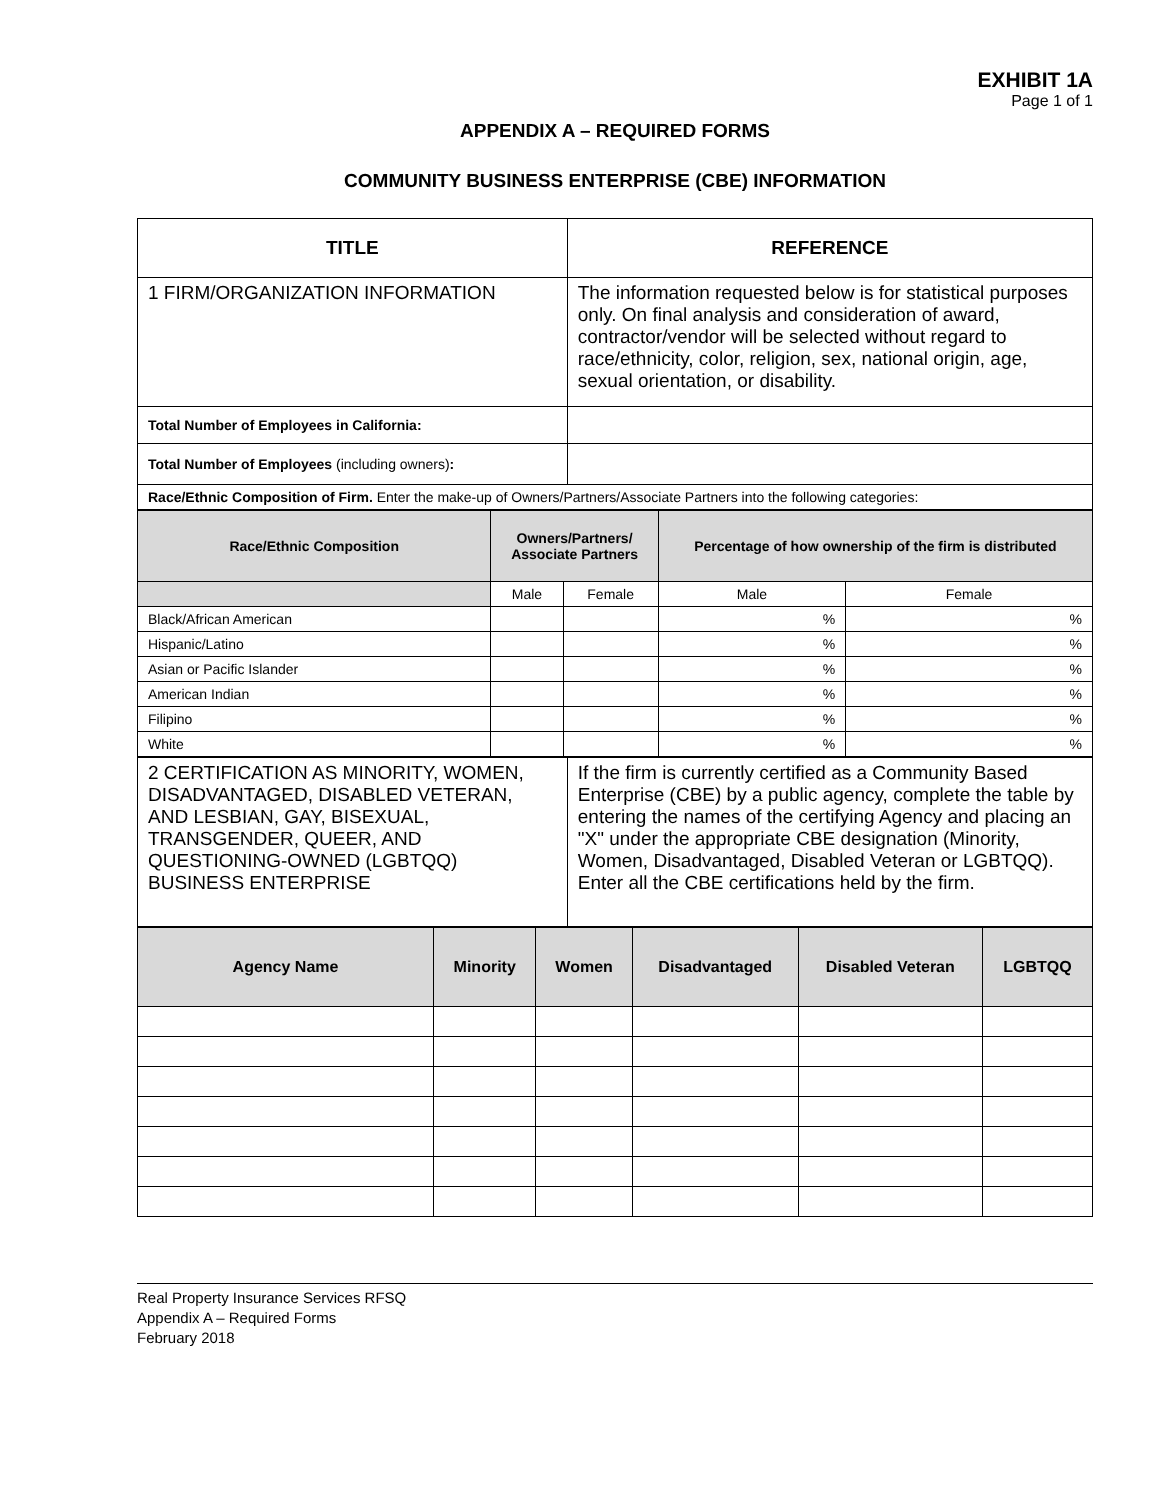EXHIBIT 1A
Page 1 of 1
APPENDIX A – REQUIRED FORMS
COMMUNITY BUSINESS ENTERPRISE (CBE) INFORMATION
| TITLE | REFERENCE |
| --- | --- |
| 1 FIRM/ORGANIZATION INFORMATION | The information requested below is for statistical purposes only. On final analysis and consideration of award, contractor/vendor will be selected without regard to race/ethnicity, color, religion, sex, national origin, age, sexual orientation, or disability. |
| Total Number of Employees in California: | |
| Total Number of Employees (including owners) : | |
| Race/Ethnic Composition of Firm. Enter the make-up of Owners/Partners/Associate Partners into the following categories: | |
| Race/Ethnic Composition | Owners/Partners/ Associate Partners | | Percentage of how ownership of the firm is distributed | |
| --- | --- | --- | --- | --- |
| | Male | Female | Male | Female |
| Black/African American | | | % | % |
| Hispanic/Latino | | | % | % |
| Asian or Pacific Islander | | | % | % |
| American Indian | | | % | % |
| Filipino | | | % | % |
| White | | | % | % |
| 2 CERTIFICATION AS MINORITY, WOMEN, DISADVANTAGED, DISABLED VETERAN, AND LESBIAN, GAY, BISEXUAL, TRANSGENDER, QUEER, AND QUESTIONING-OWNED (LGBTQQ) BUSINESS ENTERPRISE | If the firm is currently certified as a Community Based Enterprise (CBE) by a public agency, complete the table by entering the names of the certifying Agency and placing an "X" under the appropriate CBE designation (Minority, Women, Disadvantaged, Disabled Veteran or LGBTQQ). Enter all the CBE certifications held by the firm. |
| Agency Name | Minority | Women | Disadvantaged | Disabled Veteran | LGBTQQ |
| --- | --- | --- | --- | --- | --- |
Real Property Insurance Services RFSQ
Appendix A – Required Forms
February 2018